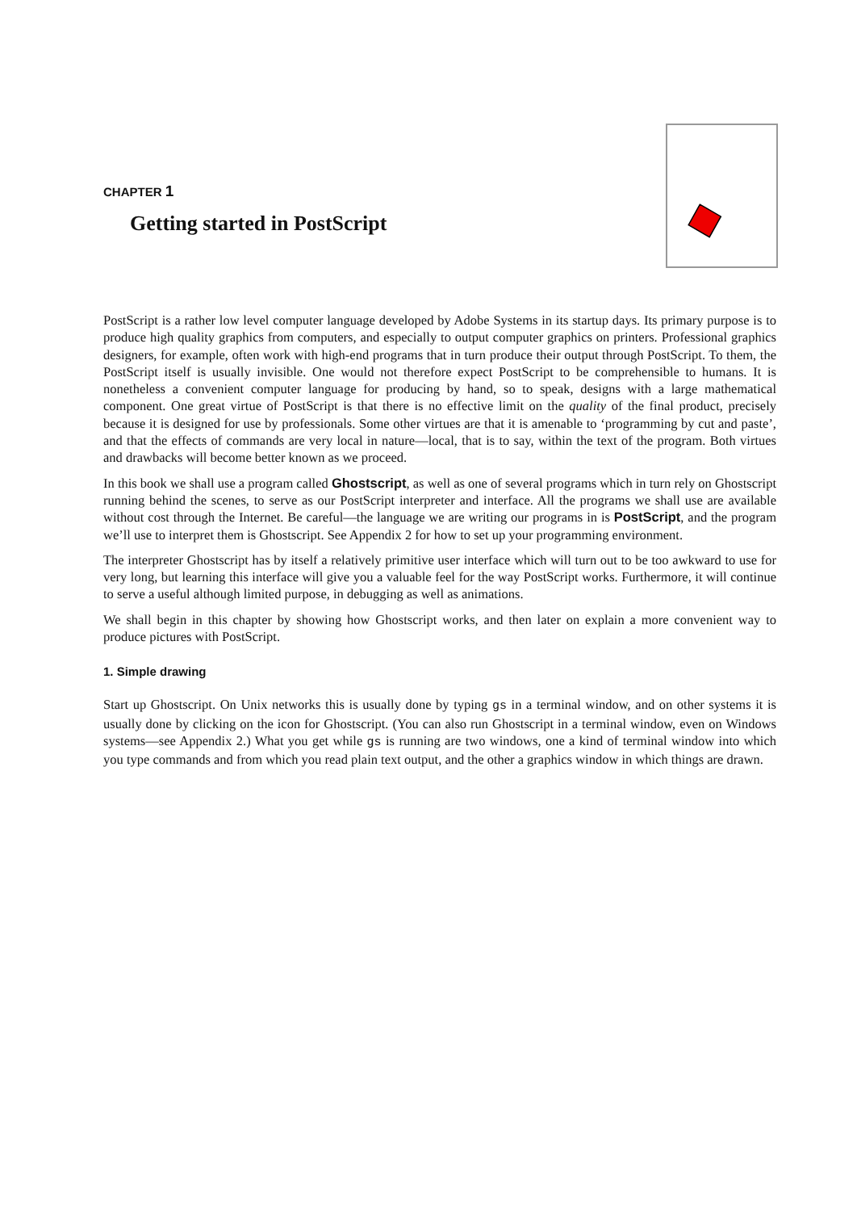CHAPTER 1
Getting started in PostScript
PostScript is a rather low level computer language developed by Adobe Systems in its startup days. Its primary purpose is to produce high quality graphics from computers, and especially to output computer graphics on printers. Professional graphics designers, for example, often work with high-end programs that in turn produce their output through PostScript. To them, the PostScript itself is usually invisible. One would not therefore expect PostScript to be comprehensible to humans. It is nonetheless a convenient computer language for producing by hand, so to speak, designs with a large mathematical component. One great virtue of PostScript is that there is no effective limit on the quality of the final product, precisely because it is designed for use by professionals. Some other virtues are that it is amenable to ‘programming by cut and paste’, and that the effects of commands are very local in nature—local, that is to say, within the text of the program. Both virtues and drawbacks will become better known as we proceed.
In this book we shall use a program called Ghostscript, as well as one of several programs which in turn rely on Ghostscript running behind the scenes, to serve as our PostScript interpreter and interface. All the programs we shall use are available without cost through the Internet. Be careful—the language we are writing our programs in is PostScript, and the program we’ll use to interpret them is Ghostscript. See Appendix 2 for how to set up your programming environment.
The interpreter Ghostscript has by itself a relatively primitive user interface which will turn out to be too awkward to use for very long, but learning this interface will give you a valuable feel for the way PostScript works. Furthermore, it will continue to serve a useful although limited purpose, in debugging as well as animations.
We shall begin in this chapter by showing how Ghostscript works, and then later on explain a more convenient way to produce pictures with PostScript.
1. Simple drawing
Start up Ghostscript. On Unix networks this is usually done by typing gs in a terminal window, and on other systems it is usually done by clicking on the icon for Ghostscript. (You can also run Ghostscript in a terminal window, even on Windows systems—see Appendix 2.) What you get while gs is running are two windows, one a kind of terminal window into which you type commands and from which you read plain text output, and the other a graphics window in which things are drawn.